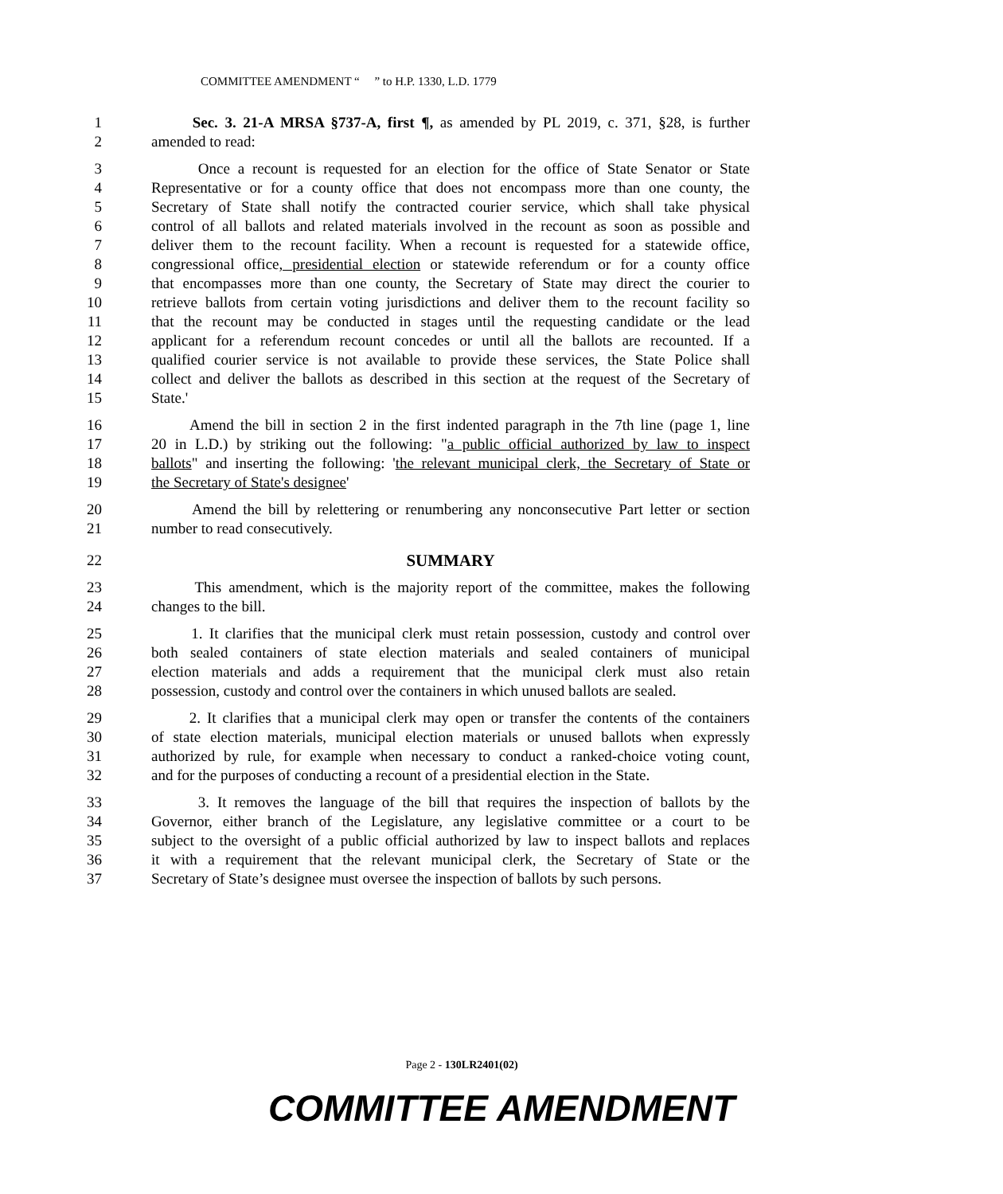COMMITTEE AMENDMENT “ ” to H.P. 1330, L.D. 1779
1 Sec. 3. 21-A MRSA §737-A, first ¶, as amended by PL 2019, c. 371, §28, is further
2 amended to read:
3 Once a recount is requested for an election for the office of State Senator or State
4 Representative or for a county office that does not encompass more than one county, the
5 Secretary of State shall notify the contracted courier service, which shall take physical
6 control of all ballots and related materials involved in the recount as soon as possible and
7 deliver them to the recount facility. When a recount is requested for a statewide office,
8 congressional office, presidential election or statewide referendum or for a county office
9 that encompasses more than one county, the Secretary of State may direct the courier to
10 retrieve ballots from certain voting jurisdictions and deliver them to the recount facility so
11 that the recount may be conducted in stages until the requesting candidate or the lead
12 applicant for a referendum recount concedes or until all the ballots are recounted. If a
13 qualified courier service is not available to provide these services, the State Police shall
14 collect and deliver the ballots as described in this section at the request of the Secretary of
15 State.'
16 Amend the bill in section 2 in the first indented paragraph in the 7th line (page 1, line
17 20 in L.D.) by striking out the following: "a public official authorized by law to inspect
18 ballots" and inserting the following: 'the relevant municipal clerk, the Secretary of State or
19 the Secretary of State's designee'
20 Amend the bill by relettering or renumbering any nonconsecutive Part letter or section
21 number to read consecutively.
22 SUMMARY
23 This amendment, which is the majority report of the committee, makes the following
24 changes to the bill.
25 1. It clarifies that the municipal clerk must retain possession, custody and control over
26 both sealed containers of state election materials and sealed containers of municipal
27 election materials and adds a requirement that the municipal clerk must also retain
28 possession, custody and control over the containers in which unused ballots are sealed.
29 2. It clarifies that a municipal clerk may open or transfer the contents of the containers
30 of state election materials, municipal election materials or unused ballots when expressly
31 authorized by rule, for example when necessary to conduct a ranked-choice voting count,
32 and for the purposes of conducting a recount of a presidential election in the State.
33 3. It removes the language of the bill that requires the inspection of ballots by the
34 Governor, either branch of the Legislature, any legislative committee or a court to be
35 subject to the oversight of a public official authorized by law to inspect ballots and replaces
36 it with a requirement that the relevant municipal clerk, the Secretary of State or the
37 Secretary of State’s designee must oversee the inspection of ballots by such persons.
Page 2 - 130LR2401(02)
COMMITTEE AMENDMENT